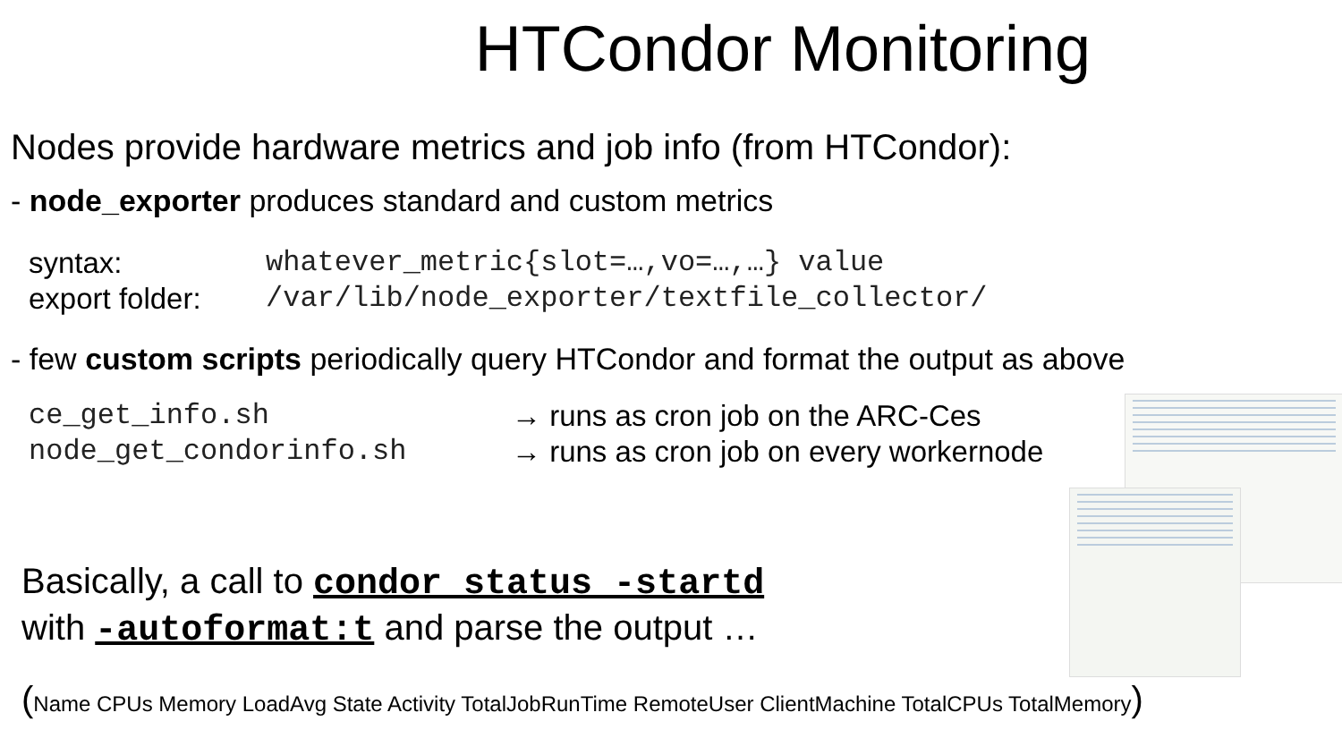HTCondor Monitoring
Nodes provide hardware metrics and job info (from HTCondor):
- node_exporter produces standard and custom metrics
syntax: whatever_metric{slot=…,vo=…,…} value
export folder: /var/lib/node_exporter/textfile_collector/
- few custom scripts periodically query HTCondor and format the output as above
ce_get_info.sh → runs as cron job on the ARC-Ces
node_get_condorinfo.sh → runs as cron job on every workernode
Basically, a call to condor_status -startd
with -autoformat:t and parse the output …
(Name CPUs Memory LoadAvg State Activity TotalJobRunTime RemoteUser ClientMachine TotalCPUs TotalMemory)